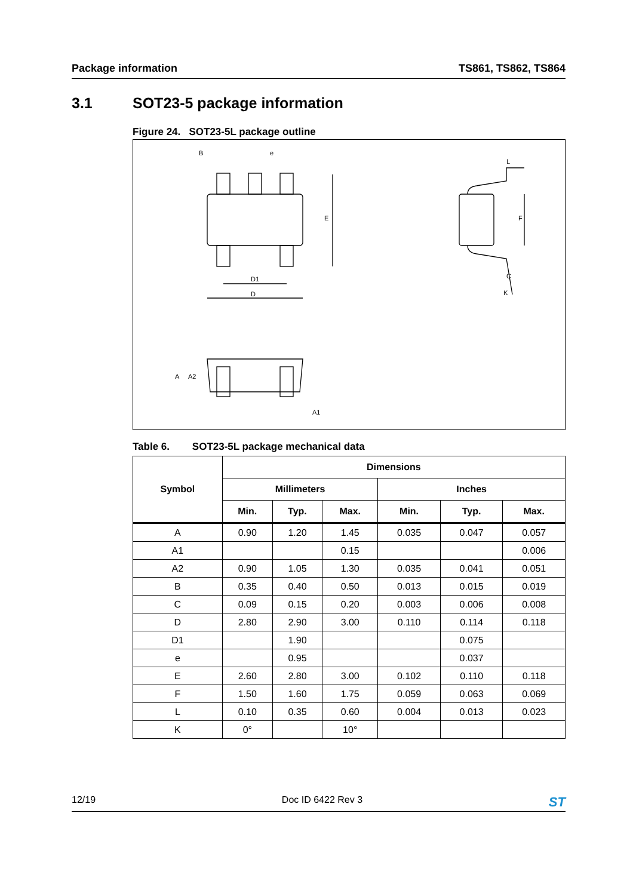Package information TS861, TS862, TS864
3.1 SOT23-5 package information
Figure 24. SOT23-5L package outline
B
e
D1
D
E
F
C
K
A
A2
A1
L
Table 6. SOT23-5L package mechanical data
| Symbol | Dimensions | | | | | |
| --- | --- | --- | --- | --- | --- | --- |
| | Millimeters | | | Inches | | |
| | Min. | Typ. | Max. | Min. | Typ. | Max. |
| A | 0.90 | 1.20 | 1.45 | 0.035 | 0.047 | 0.057 |
| A1 | | | 0.15 | | | 0.006 |
| A2 | 0.90 | 1.05 | 1.30 | 0.035 | 0.041 | 0.051 |
| B | 0.35 | 0.40 | 0.50 | 0.013 | 0.015 | 0.019 |
| C | 0.09 | 0.15 | 0.20 | 0.003 | 0.006 | 0.008 |
| D | 2.80 | 2.90 | 3.00 | 0.110 | 0.114 | 0.118 |
| D1 | | 1.90 | | | 0.075 | |
| e | | 0.95 | | | 0.037 | |
| E | 2.60 | 2.80 | 3.00 | 0.102 | 0.110 | 0.118 |
| F | 1.50 | 1.60 | 1.75 | 0.059 | 0.063 | 0.069 |
| L | 0.10 | 0.35 | 0.60 | 0.004 | 0.013 | 0.023 |
| K | 0° | | 10° | | | |
12/19 Doc ID 6422 Rev 3 ST